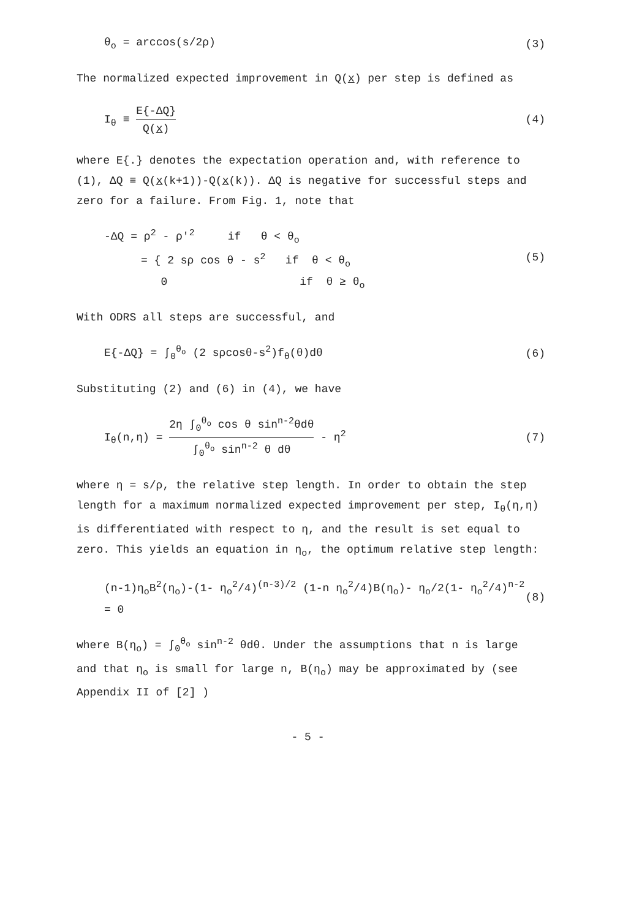θ<sub>o</sub> = arccos(s/2ρ) (3)
The normalized expected improvement in Q(x) per step is defined as
I<sub>θ</sub> ≡ E{-ΔQ} Q(x) (4)
where E{.} denotes the expectation operation and, with reference to (1), ΔQ ≡ Q(x(k+1))-Q(x(k)). ΔQ is negative for successful steps and zero for a failure. From Fig. 1, note that
-ΔQ = ρ<sup>2</sup> - ρ'<sup>2</sup> if θ < θ<sub>o</sub>
= { 2 sρ cos θ - s<sup>2</sup> if θ < θ<sub>o</sub>
0 if θ ≥ θ<sub>o</sub>
(5)
With ODRS all steps are successful, and
E{-ΔQ} = ∫<sub>0</sub><sup>θ<sub>o</sub></sup> (2 sρcosθ-s<sup>2</sup>)f<sub>θ</sub>(θ)dθ
(6)
Substituting (2) and (6) in (4), we have
I<sub>θ</sub>(n,η) = 2η ∫<sub>0</sub><sup>θ<sub>o</sub></sup> cos θ sin<sup>n-2</sup>θdθ ∫<sub>0</sub><sup>θ<sub>o</sub></sup> sin<sup>n-2</sup> θ dθ - η<sup>2</sup>
(7)
where η = s/ρ, the relative step length. In order to obtain the step length for a maximum normalized expected improvement per step, I<sub>θ</sub>(η,η) is differentiated with respect to η, and the result is set equal to zero. This yields an equation in η<sub>o</sub>, the optimum relative step length:
(n-1)η<sub>o</sub>B<sup>2</sup>(η<sub>o</sub>)-(1- η<sub>o</sub><sup>2</sup>/4)<sup>(n-3)/2</sup> (1-n η<sub>o</sub><sup>2</sup>/4)B(η<sub>o</sub>)- η<sub>o</sub>/2(1- η<sub>o</sub><sup>2</sup>/4)<sup>n-2</sup> = 0
(8)
where B(η<sub>o</sub>) = ∫<sub>0</sub><sup>θ<sub>o</sub></sup> sin<sup>n-2</sup> θdθ. Under the assumptions that n is large and that η<sub>o</sub> is small for large n, B(η<sub>o</sub>) may be approximated by (see Appendix II of [2] )
- 5 -